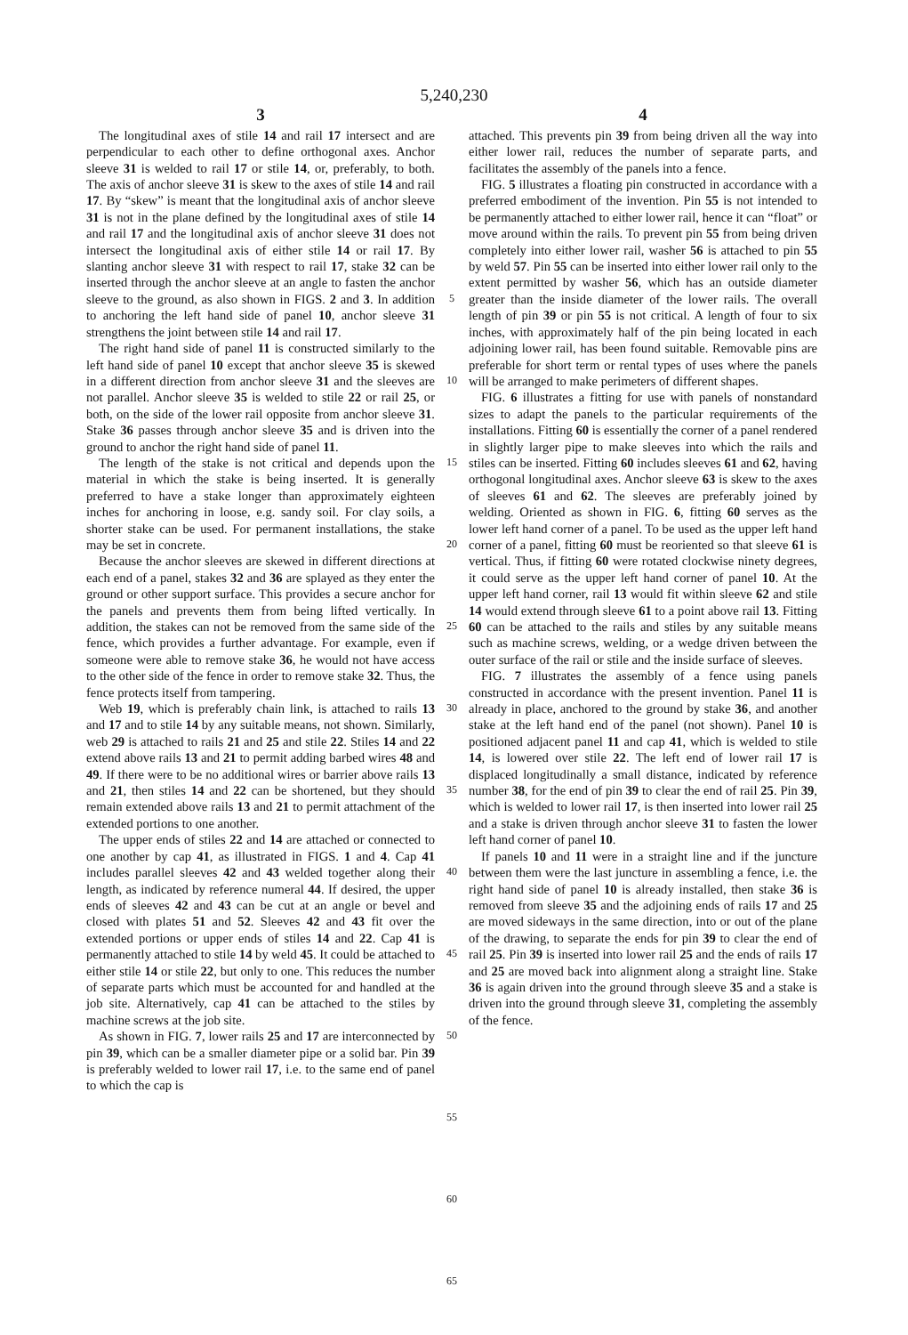5,240,230
3
The longitudinal axes of stile 14 and rail 17 intersect and are perpendicular to each other to define orthogonal axes. Anchor sleeve 31 is welded to rail 17 or stile 14, or, preferably, to both. The axis of anchor sleeve 31 is skew to the axes of stile 14 and rail 17. By “skew” is meant that the longitudinal axis of anchor sleeve 31 is not in the plane defined by the longitudinal axes of stile 14 and rail 17 and the longitudinal axis of anchor sleeve 31 does not intersect the longitudinal axis of either stile 14 or rail 17. By slanting anchor sleeve 31 with respect to rail 17, stake 32 can be inserted through the anchor sleeve at an angle to fasten the anchor sleeve to the ground, as also shown in FIGS. 2 and 3. In addition to anchoring the left hand side of panel 10, anchor sleeve 31 strengthens the joint between stile 14 and rail 17.
The right hand side of panel 11 is constructed similarly to the left hand side of panel 10 except that anchor sleeve 35 is skewed in a different direction from anchor sleeve 31 and the sleeves are not parallel. Anchor sleeve 35 is welded to stile 22 or rail 25, or both, on the side of the lower rail opposite from anchor sleeve 31. Stake 36 passes through anchor sleeve 35 and is driven into the ground to anchor the right hand side of panel 11.
The length of the stake is not critical and depends upon the material in which the stake is being inserted. It is generally preferred to have a stake longer than approximately eighteen inches for anchoring in loose, e.g. sandy soil. For clay soils, a shorter stake can be used. For permanent installations, the stake may be set in concrete.
Because the anchor sleeves are skewed in different directions at each end of a panel, stakes 32 and 36 are splayed as they enter the ground or other support surface. This provides a secure anchor for the panels and prevents them from being lifted vertically. In addition, the stakes can not be removed from the same side of the fence, which provides a further advantage. For example, even if someone were able to remove stake 36, he would not have access to the other side of the fence in order to remove stake 32. Thus, the fence protects itself from tampering.
Web 19, which is preferably chain link, is attached to rails 13 and 17 and to stile 14 by any suitable means, not shown. Similarly, web 29 is attached to rails 21 and 25 and stile 22. Stiles 14 and 22 extend above rails 13 and 21 to permit adding barbed wires 48 and 49. If there were to be no additional wires or barrier above rails 13 and 21, then stiles 14 and 22 can be shortened, but they should remain extended above rails 13 and 21 to permit attachment of the extended portions to one another.
The upper ends of stiles 22 and 14 are attached or connected to one another by cap 41, as illustrated in FIGS. 1 and 4. Cap 41 includes parallel sleeves 42 and 43 welded together along their length, as indicated by reference numeral 44. If desired, the upper ends of sleeves 42 and 43 can be cut at an angle or bevel and closed with plates 51 and 52. Sleeves 42 and 43 fit over the extended portions or upper ends of stiles 14 and 22. Cap 41 is permanently attached to stile 14 by weld 45. It could be attached to either stile 14 or stile 22, but only to one. This reduces the number of separate parts which must be accounted for and handled at the job site. Alternatively, cap 41 can be attached to the stiles by machine screws at the job site.
As shown in FIG. 7, lower rails 25 and 17 are interconnected by pin 39, which can be a smaller diameter pipe or a solid bar. Pin 39 is preferably welded to lower rail 17, i.e. to the same end of panel to which the cap is
5
10
15
20
25
30
35
40
45
50
55
60
65
4
attached. This prevents pin 39 from being driven all the way into either lower rail, reduces the number of separate parts, and facilitates the assembly of the panels into a fence.
FIG. 5 illustrates a floating pin constructed in accordance with a preferred embodiment of the invention. Pin 55 is not intended to be permanently attached to either lower rail, hence it can “float” or move around within the rails. To prevent pin 55 from being driven completely into either lower rail, washer 56 is attached to pin 55 by weld 57. Pin 55 can be inserted into either lower rail only to the extent permitted by washer 56, which has an outside diameter greater than the inside diameter of the lower rails. The overall length of pin 39 or pin 55 is not critical. A length of four to six inches, with approximately half of the pin being located in each adjoining lower rail, has been found suitable. Removable pins are preferable for short term or rental types of uses where the panels will be arranged to make perimeters of different shapes.
FIG. 6 illustrates a fitting for use with panels of nonstandard sizes to adapt the panels to the particular requirements of the installations. Fitting 60 is essentially the corner of a panel rendered in slightly larger pipe to make sleeves into which the rails and stiles can be inserted. Fitting 60 includes sleeves 61 and 62, having orthogonal longitudinal axes. Anchor sleeve 63 is skew to the axes of sleeves 61 and 62. The sleeves are preferably joined by welding. Oriented as shown in FIG. 6, fitting 60 serves as the lower left hand corner of a panel. To be used as the upper left hand corner of a panel, fitting 60 must be reoriented so that sleeve 61 is vertical. Thus, if fitting 60 were rotated clockwise ninety degrees, it could serve as the upper left hand corner of panel 10. At the upper left hand corner, rail 13 would fit within sleeve 62 and stile 14 would extend through sleeve 61 to a point above rail 13. Fitting 60 can be attached to the rails and stiles by any suitable means such as machine screws, welding, or a wedge driven between the outer surface of the rail or stile and the inside surface of sleeves.
FIG. 7 illustrates the assembly of a fence using panels constructed in accordance with the present invention. Panel 11 is already in place, anchored to the ground by stake 36, and another stake at the left hand end of the panel (not shown). Panel 10 is positioned adjacent panel 11 and cap 41, which is welded to stile 14, is lowered over stile 22. The left end of lower rail 17 is displaced longitudinally a small distance, indicated by reference number 38, for the end of pin 39 to clear the end of rail 25. Pin 39, which is welded to lower rail 17, is then inserted into lower rail 25 and a stake is driven through anchor sleeve 31 to fasten the lower left hand corner of panel 10.
If panels 10 and 11 were in a straight line and if the juncture between them were the last juncture in assembling a fence, i.e. the right hand side of panel 10 is already installed, then stake 36 is removed from sleeve 35 and the adjoining ends of rails 17 and 25 are moved sideways in the same direction, into or out of the plane of the drawing, to separate the ends for pin 39 to clear the end of rail 25. Pin 39 is inserted into lower rail 25 and the ends of rails 17 and 25 are moved back into alignment along a straight line. Stake 36 is again driven into the ground through sleeve 35 and a stake is driven into the ground through sleeve 31, completing the assembly of the fence.